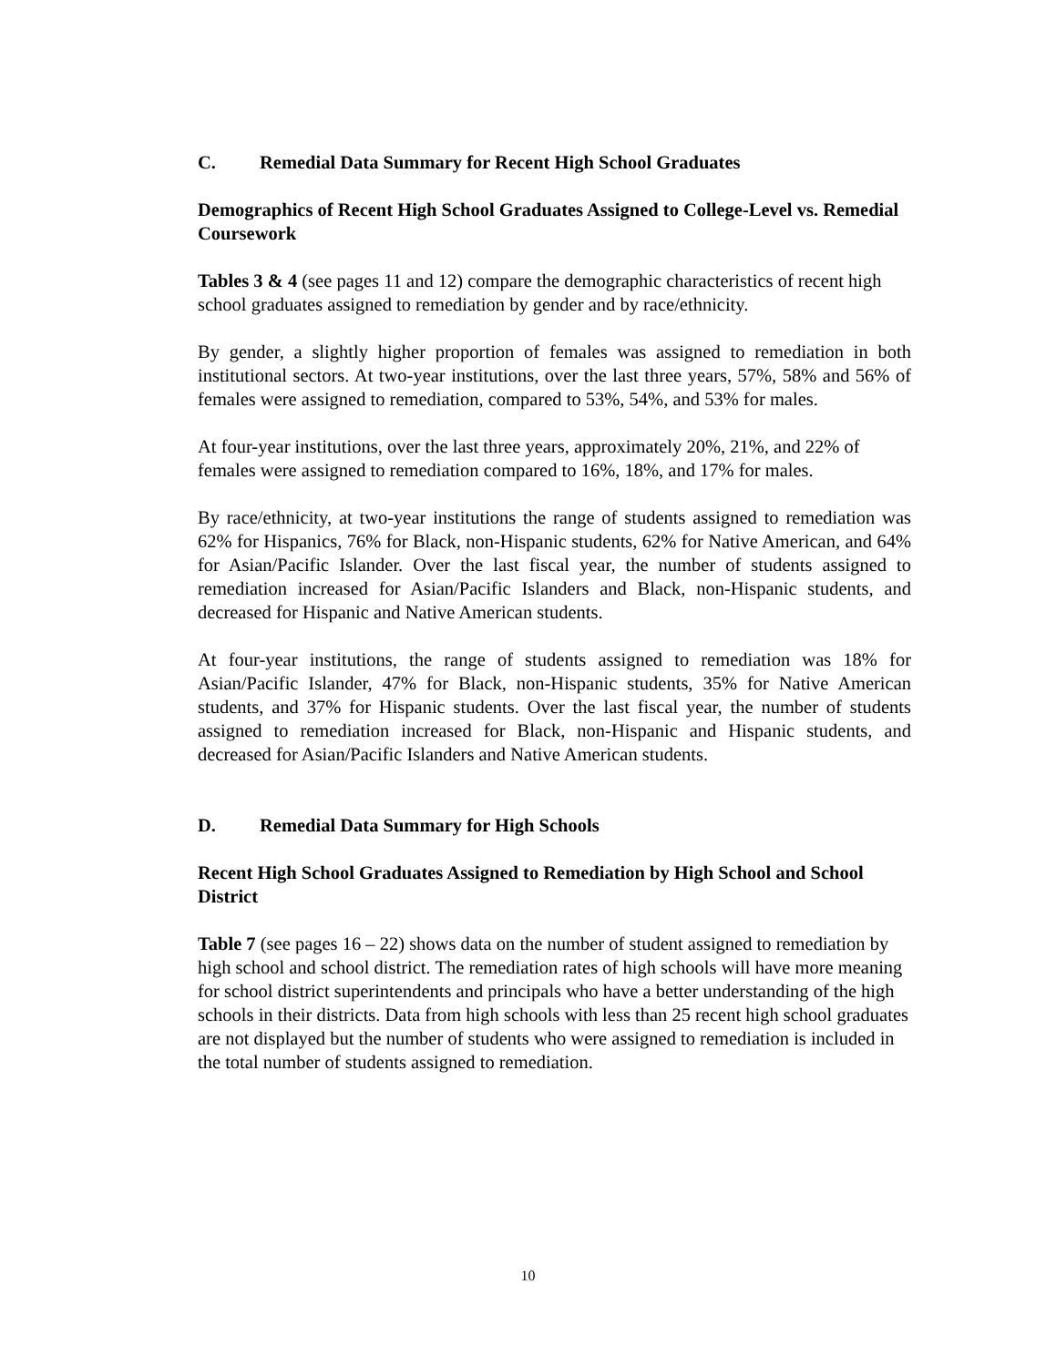C. Remedial Data Summary for Recent High School Graduates
Demographics of Recent High School Graduates Assigned to College-Level vs. Remedial Coursework
Tables 3 & 4 (see pages 11 and 12) compare the demographic characteristics of recent high school graduates assigned to remediation by gender and by race/ethnicity.
By gender, a slightly higher proportion of females was assigned to remediation in both institutional sectors. At two-year institutions, over the last three years, 57%, 58% and 56% of females were assigned to remediation, compared to 53%, 54%, and 53% for males.
At four-year institutions, over the last three years, approximately 20%, 21%, and 22% of females were assigned to remediation compared to 16%, 18%, and 17% for males.
By race/ethnicity, at two-year institutions the range of students assigned to remediation was 62% for Hispanics, 76% for Black, non-Hispanic students, 62% for Native American, and 64% for Asian/Pacific Islander. Over the last fiscal year, the number of students assigned to remediation increased for Asian/Pacific Islanders and Black, non-Hispanic students, and decreased for Hispanic and Native American students.
At four-year institutions, the range of students assigned to remediation was 18% for Asian/Pacific Islander, 47% for Black, non-Hispanic students, 35% for Native American students, and 37% for Hispanic students. Over the last fiscal year, the number of students assigned to remediation increased for Black, non-Hispanic and Hispanic students, and decreased for Asian/Pacific Islanders and Native American students.
D. Remedial Data Summary for High Schools
Recent High School Graduates Assigned to Remediation by High School and School District
Table 7 (see pages 16 – 22) shows data on the number of student assigned to remediation by high school and school district. The remediation rates of high schools will have more meaning for school district superintendents and principals who have a better understanding of the high schools in their districts. Data from high schools with less than 25 recent high school graduates are not displayed but the number of students who were assigned to remediation is included in the total number of students assigned to remediation.
10